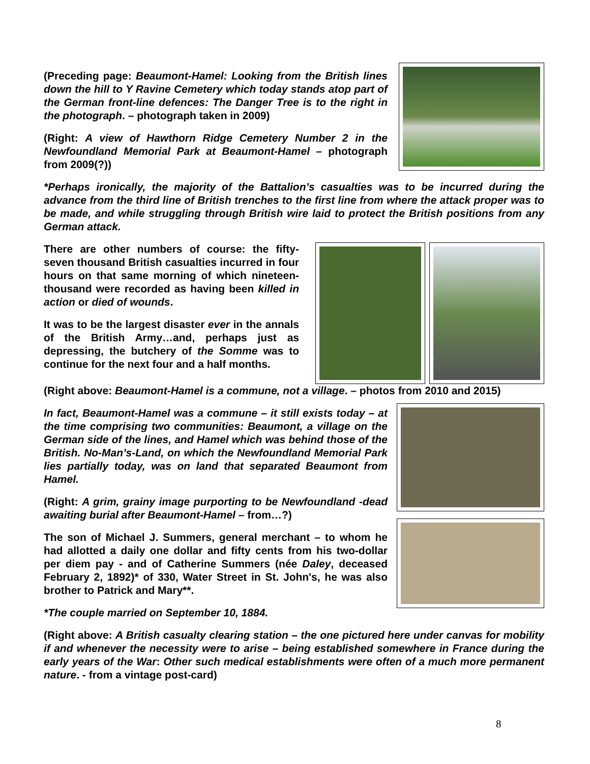(Preceding page: Beaumont-Hamel: Looking from the British lines down the hill to Y Ravine Cemetery which today stands atop part of the German front-line defences: The Danger Tree is to the right in the photograph. – photograph taken in 2009)
(Right: A view of Hawthorn Ridge Cemetery Number 2 in the Newfoundland Memorial Park at Beaumont-Hamel – photograph from 2009(?))
*Perhaps ironically, the majority of the Battalion’s casualties was to be incurred during the advance from the third line of British trenches to the first line from where the attack proper was to be made, and while struggling through British wire laid to protect the British positions from any German attack.
There are other numbers of course: the fifty-seven thousand British casualties incurred in four hours on that same morning of which nineteen-thousand were recorded as having been killed in action or died of wounds.
It was to be the largest disaster ever in the annals of the British Army…and, perhaps just as depressing, the butchery of the Somme was to continue for the next four and a half months.
(Right above: Beaumont-Hamel is a commune, not a village. – photos from 2010 and 2015)
In fact, Beaumont-Hamel was a commune – it still exists today – at the time comprising two communities: Beaumont, a village on the German side of the lines, and Hamel which was behind those of the British. No-Man’s-Land, on which the Newfoundland Memorial Park lies partially today, was on land that separated Beaumont from Hamel.
(Right: A grim, grainy image purporting to be Newfoundland -dead awaiting burial after Beaumont-Hamel – from…?)
The son of Michael J. Summers, general merchant – to whom he had allotted a daily one dollar and fifty cents from his two-dollar per diem pay - and of Catherine Summers (née Daley, deceased February 2, 1892)* of 330, Water Street in St. John's, he was also brother to Patrick and Mary**.
*The couple married on September 10, 1884.
(Right above: A British casualty clearing station – the one pictured here under canvas for mobility if and whenever the necessity were to arise – being established somewhere in France during the early years of the War: Other such medical establishments were often of a much more permanent nature. - from a vintage post-card)
8